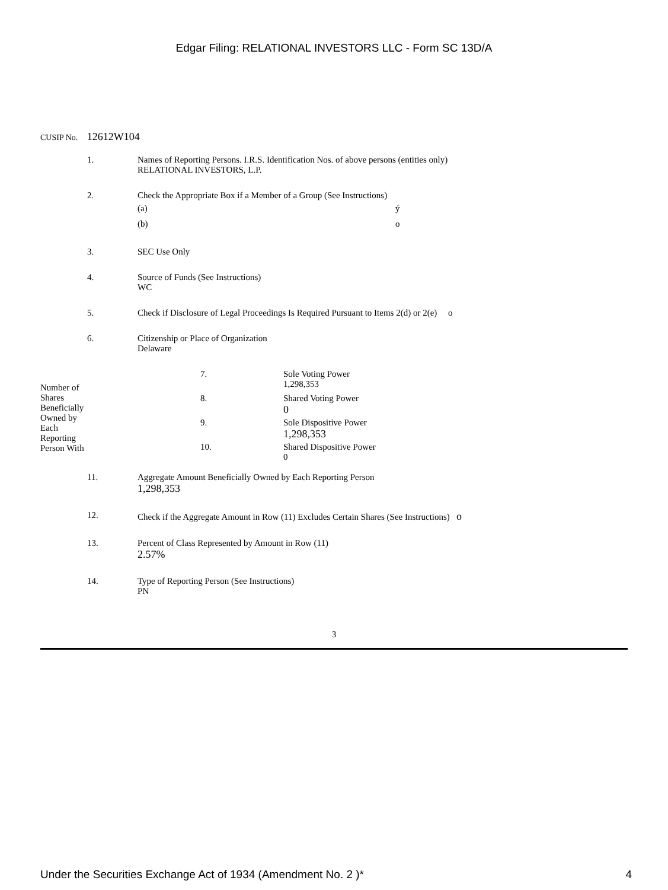Edgar Filing: RELATIONAL INVESTORS LLC - Form SC 13D/A
CUSIP No. 12612W104
| 1. | Names of Reporting Persons. I.R.S. Identification Nos. of above persons (entities only) RELATIONAL INVESTORS, L.P. |
| 2. | Check the Appropriate Box if a Member of a Group (See Instructions) (a) (b) ý o |
| 3. | SEC Use Only |
| 4. | Source of Funds (See Instructions) WC |
| 5. | Check if Disclosure of Legal Proceedings Is Required Pursuant to Items 2(d) or 2(e) o |
| 6. | Citizenship or Place of Organization Delaware |
| Number of Shares Beneficially Owned by Each Reporting Person With | 7. | Sole Voting Power 1,298,353 |
| | 8. | Shared Voting Power 0 |
| | 9. | Sole Dispositive Power 1,298,353 |
| | 10. | Shared Dispositive Power 0 |
| 11. | Aggregate Amount Beneficially Owned by Each Reporting Person 1,298,353 |
| 12. | Check if the Aggregate Amount in Row (11) Excludes Certain Shares (See Instructions) o |
| 13. | Percent of Class Represented by Amount in Row (11) 2.57% |
| 14. | Type of Reporting Person (See Instructions) PN |
3
Under the Securities Exchange Act of 1934 (Amendment No. 2 )* 4